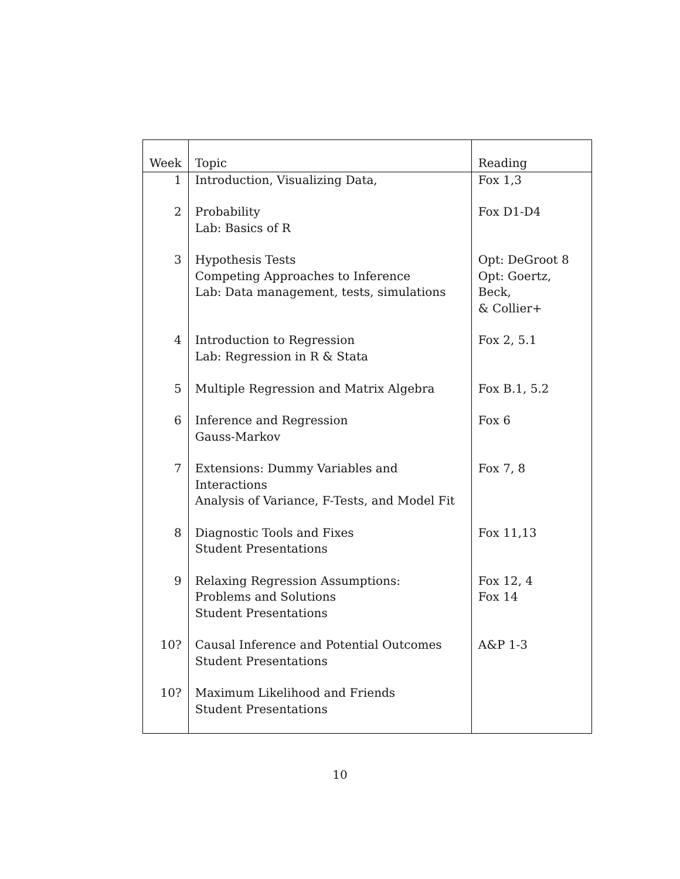| Week | Topic | Reading |
| --- | --- | --- |
| 1 | Introduction, Visualizing Data, | Fox 1,3 |
| 2 | Probability Lab: Basics of R | Fox D1-D4 |
| 3 | Hypothesis Tests Competing Approaches to Inference Lab: Data management, tests, simulations | Opt: DeGroot 8 Opt: Goertz, Beck, & Collier+ |
| 4 | Introduction to Regression Lab: Regression in R & Stata | Fox 2, 5.1 |
| 5 | Multiple Regression and Matrix Algebra | Fox B.1, 5.2 |
| 6 | Inference and Regression Gauss-Markov | Fox 6 |
| 7 | Extensions: Dummy Variables and Interactions Analysis of Variance, F-Tests, and Model Fit | Fox 7, 8 |
| 8 | Diagnostic Tools and Fixes Student Presentations | Fox 11,13 |
| 9 | Relaxing Regression Assumptions: Problems and Solutions Student Presentations | Fox 12, 4 Fox 14 |
| 10? | Causal Inference and Potential Outcomes Student Presentations | A&P 1-3 |
| 10? | Maximum Likelihood and Friends Student Presentations | |
10